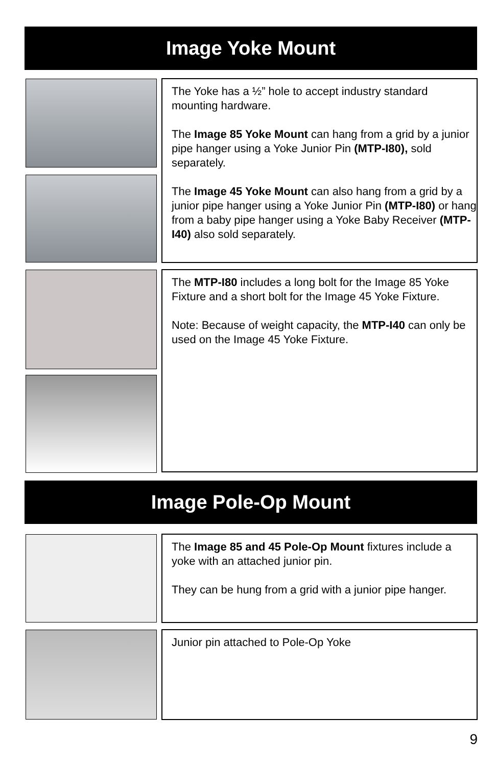Image Yoke Mount
The Yoke has a ½” hole to accept industry standard mounting hardware.
The Image 85 Yoke Mount can hang from a grid by a junior pipe hanger using a Yoke Junior Pin (MTP-I80), sold separately.
The Image 45 Yoke Mount can also hang from a grid by a junior pipe hanger using a Yoke Junior Pin (MTP-I80) or hang from a baby pipe hanger using a Yoke Baby Receiver (MTP-I40) also sold separately.
The MTP-I80 includes a long bolt for the Image 85 Yoke Fixture and a short bolt for the Image 45 Yoke Fixture.
Note: Because of weight capacity, the MTP-I40 can only be used on the Image 45 Yoke Fixture.
Image Pole-Op Mount
The Image 85 and 45 Pole-Op Mount fixtures include a yoke with an attached junior pin.
They can be hung from a grid with a junior pipe hanger.
Junior pin attached to Pole-Op Yoke
9